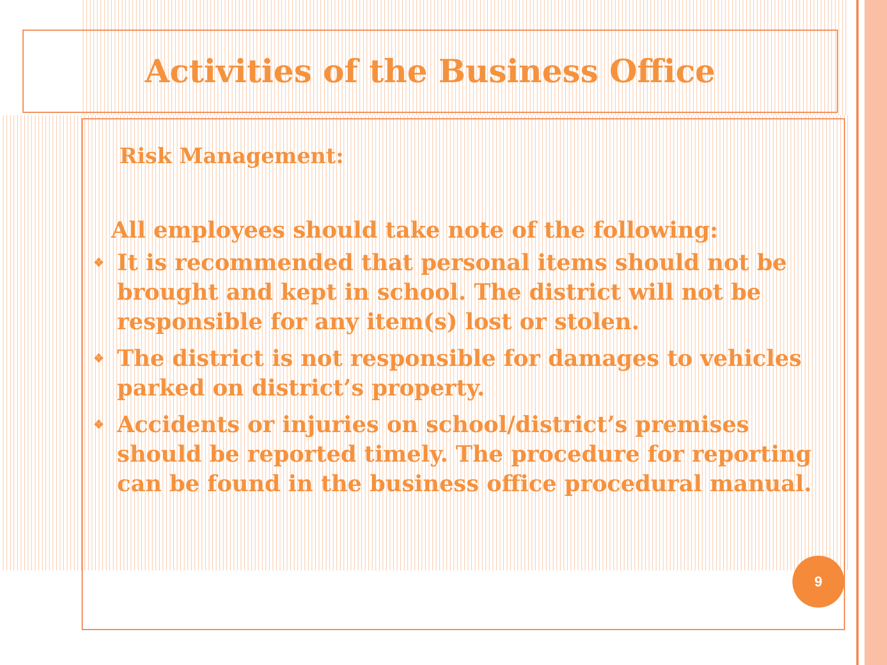Activities of the Business Office
Risk Management:
All employees should take note of the following:
❖ It is recommended that personal items should not be brought and kept in school. The district will not be responsible for any item(s) lost or stolen.
❖ The district is not responsible for damages to vehicles parked on district’s property.
❖ Accidents or injuries on school/district’s premises should be reported timely. The procedure for reporting can be found in the business office procedural manual.
9